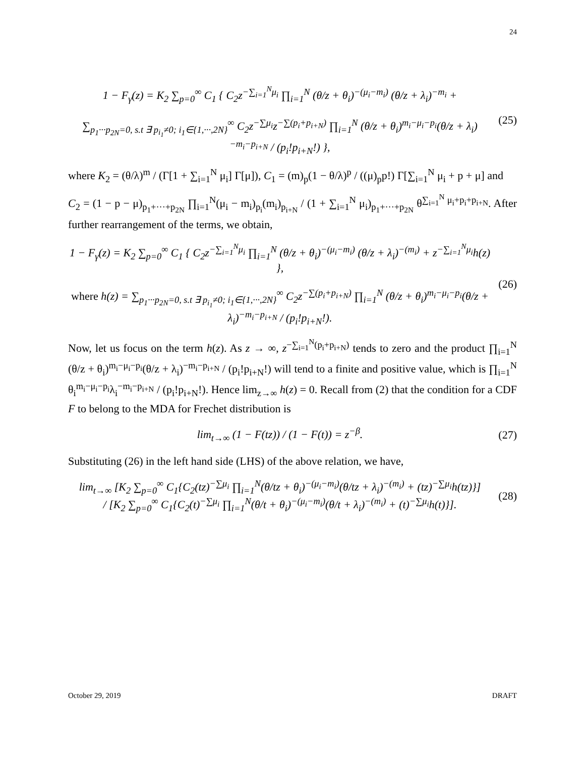24
1 − F<sub>γ</sub>(z) = K<sub>2</sub> ∑<sub>p=0</sub><sup>∞</sup> C<sub>1</sub> { C<sub>2</sub>z<sup>−∑<sub>i=1</sub><sup>N</sup>μ<sub>i</sub></sup> ∏<sub>i=1</sub><sup>N</sup> (θ/z + θ<sub>i</sub>)<sup>−(μ<sub>i</sub>−m<sub>i</sub>)</sup> (θ/z + λ<sub>i</sub>)<sup>−m<sub>i</sub></sup> +
∑<sub>p<sub>1</sub>···p<sub>2N</sub>=0, s.t ∃ p<sub>i<sub>1</sub></sub>≠0; i<sub>1</sub>∈{1,···,2N}</sub><sup>∞</sup> C<sub>2</sub>z<sup>−∑μ<sub>i</sub></sup>z<sup>−∑(p<sub>i</sub>+p<sub>i+N</sub>)</sup> ∏<sub>i=1</sub><sup>N</sup> (θ/z + θ<sub>i</sub>)<sup>m<sub>i</sub>−μ<sub>i</sub>−p<sub>i</sub></sup>(θ/z + λ<sub>i</sub>)<sup>−m<sub>i</sub>−p<sub>i+N</sub></sup> / (p<sub>i</sub>!p<sub>i+N</sub>!) },
(25)
where K<sub>2</sub> = (θ/λ)<sup>m</sup> / (Γ[1 + ∑<sub>i=1</sub><sup>N</sup> μ<sub>i</sub>] Γ[μ]), C<sub>1</sub> = (m)<sub>p</sub>(1 − θ/λ)<sup>p</sup> / ((μ)<sub>p</sub>p!) Γ[∑<sub>i=1</sub><sup>N</sup> μ<sub>i</sub> + p + μ] and
C<sub>2</sub> = (1 − p − μ)<sub>p<sub>1</sub>+···+p<sub>2N</sub></sub> ∏<sub>i=1</sub><sup>N</sup>(μ<sub>i</sub> − m<sub>i</sub>)<sub>p<sub>i</sub></sub>(m<sub>i</sub>)<sub>p<sub>i+N</sub></sub> / (1 + ∑<sub>i=1</sub><sup>N</sup> μ<sub>i</sub>)<sub>p<sub>1</sub>+···+p<sub>2N</sub></sub> θ<sup>∑<sub>i=1</sub><sup>N</sup> μ<sub>i</sub>+p<sub>i</sub>+p<sub>i+N</sub></sup>. After further rearrangement of the terms, we obtain,
1 − F<sub>γ</sub>(z) = K<sub>2</sub> ∑<sub>p=0</sub><sup>∞</sup> C<sub>1</sub> { C<sub>2</sub>z<sup>−∑<sub>i=1</sub><sup>N</sup>μ<sub>i</sub></sup> ∏<sub>i=1</sub><sup>N</sup> (θ/z + θ<sub>i</sub>)<sup>−(μ<sub>i</sub>−m<sub>i</sub>)</sup> (θ/z + λ<sub>i</sub>)<sup>−(m<sub>i</sub>)</sup> + z<sup>−∑<sub>i=1</sub><sup>N</sup>μ<sub>i</sub></sup>h(z) },
where h(z) = ∑<sub>p<sub>1</sub>···p<sub>2N</sub>=0, s.t ∃ p<sub>i<sub>1</sub></sub>≠0; i<sub>1</sub>∈{1,···,2N}</sub><sup>∞</sup> C<sub>2</sub>z<sup>−∑(p<sub>i</sub>+p<sub>i+N</sub>)</sup> ∏<sub>i=1</sub><sup>N</sup> (θ/z + θ<sub>i</sub>)<sup>m<sub>i</sub>−μ<sub>i</sub>−p<sub>i</sub></sup>(θ/z + λ<sub>i</sub>)<sup>−m<sub>i</sub>−p<sub>i+N</sub></sup> / (p<sub>i</sub>!p<sub>i+N</sub>!).
(26)
Now, let us focus on the term h(z). As z → ∞, z<sup>−∑<sub>i=1</sub><sup>N</sup>(p<sub>i</sub>+p<sub>i+N</sub>)</sup> tends to zero and the product ∏<sub>i=1</sub><sup>N</sup> (θ/z + θ<sub>i</sub>)<sup>m<sub>i</sub>−μ<sub>i</sub>−p<sub>i</sub></sup>(θ/z + λ<sub>i</sub>)<sup>−m<sub>i</sub>−p<sub>i+N</sub></sup> / (p<sub>i</sub>!p<sub>i+N</sub>!) will tend to a finite and positive value, which is ∏<sub>i=1</sub><sup>N</sup> θ<sub>i</sub><sup>m<sub>i</sub>−μ<sub>i</sub>−p<sub>i</sub></sup>λ<sub>i</sub><sup>−m<sub>i</sub>−p<sub>i+N</sub></sup> / (p<sub>i</sub>!p<sub>i+N</sub>!). Hence lim<sub>z→∞</sub> h(z) = 0. Recall from (2) that the condition for a CDF F to belong to the MDA for Frechet distribution is
lim<sub>t→∞</sub> (1 − F(tz)) / (1 − F(t)) = z<sup>−β</sup>.
(27)
Substituting (26) in the left hand side (LHS) of the above relation, we have,
lim<sub>t→∞</sub> [K<sub>2</sub> ∑<sub>p=0</sub><sup>∞</sup> C<sub>1</sub>{C<sub>2</sub>(tz)<sup>−∑μ<sub>i</sub></sup> ∏<sub>i=1</sub><sup>N</sup>(θ/tz + θ<sub>i</sub>)<sup>−(μ<sub>i</sub>−m<sub>i</sub>)</sup>(θ/tz + λ<sub>i</sub>)<sup>−(m<sub>i</sub>)</sup> + (tz)<sup>−∑μ<sub>i</sub></sup>h(tz)}]
/ [K<sub>2</sub> ∑<sub>p=0</sub><sup>∞</sup> C<sub>1</sub>{C<sub>2</sub>(t)<sup>−∑μ<sub>i</sub></sup> ∏<sub>i=1</sub><sup>N</sup>(θ/t + θ<sub>i</sub>)<sup>−(μ<sub>i</sub>−m<sub>i</sub>)</sup>(θ/t + λ<sub>i</sub>)<sup>−(m<sub>i</sub>)</sup> + (t)<sup>−∑μ<sub>i</sub></sup>h(t)}].
(28)
October 29, 2019 DRAFT